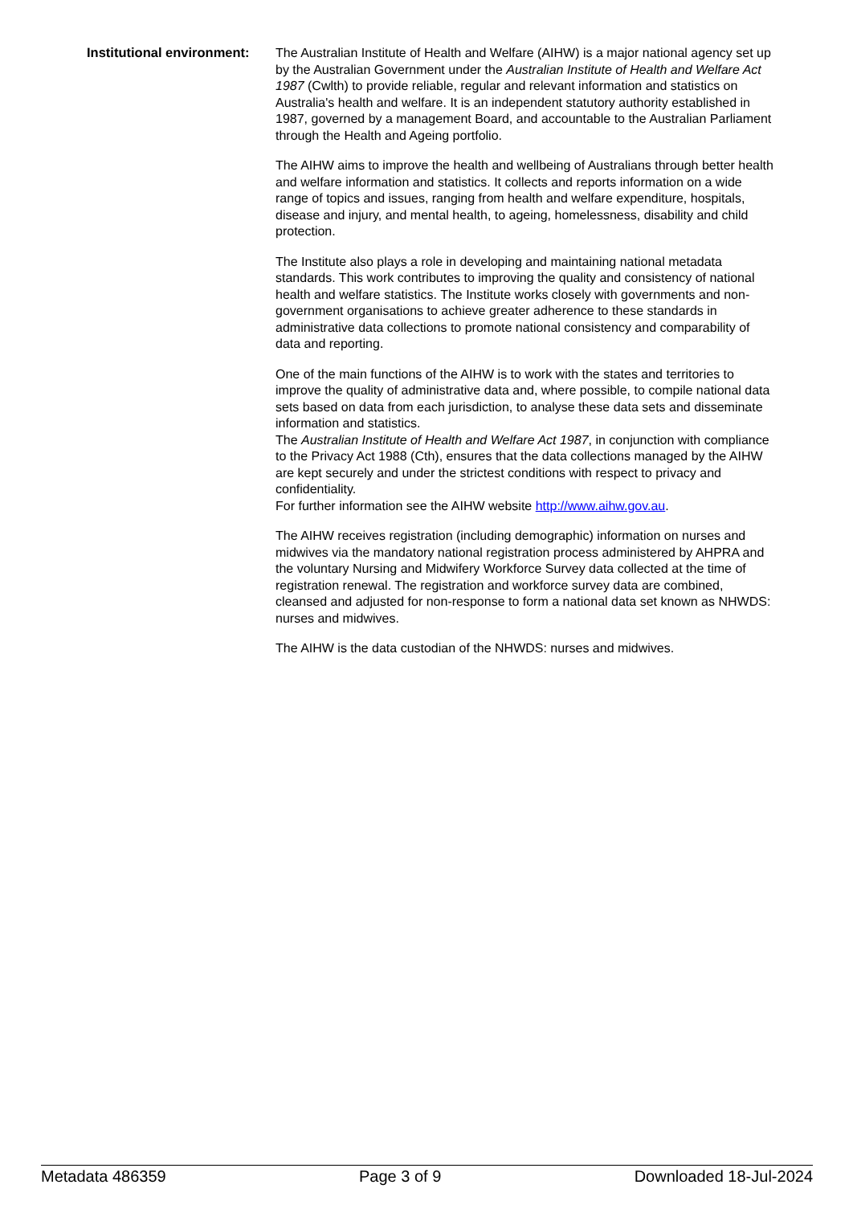Institutional environment:
The Australian Institute of Health and Welfare (AIHW) is a major national agency set up by the Australian Government under the Australian Institute of Health and Welfare Act 1987 (Cwlth) to provide reliable, regular and relevant information and statistics on Australia's health and welfare. It is an independent statutory authority established in 1987, governed by a management Board, and accountable to the Australian Parliament through the Health and Ageing portfolio.
The AIHW aims to improve the health and wellbeing of Australians through better health and welfare information and statistics. It collects and reports information on a wide range of topics and issues, ranging from health and welfare expenditure, hospitals, disease and injury, and mental health, to ageing, homelessness, disability and child protection.
The Institute also plays a role in developing and maintaining national metadata standards. This work contributes to improving the quality and consistency of national health and welfare statistics. The Institute works closely with governments and non-government organisations to achieve greater adherence to these standards in administrative data collections to promote national consistency and comparability of data and reporting.
One of the main functions of the AIHW is to work with the states and territories to improve the quality of administrative data and, where possible, to compile national data sets based on data from each jurisdiction, to analyse these data sets and disseminate information and statistics.
The Australian Institute of Health and Welfare Act 1987, in conjunction with compliance to the Privacy Act 1988 (Cth), ensures that the data collections managed by the AIHW are kept securely and under the strictest conditions with respect to privacy and confidentiality.
For further information see the AIHW website http://www.aihw.gov.au.
The AIHW receives registration (including demographic) information on nurses and midwives via the mandatory national registration process administered by AHPRA and the voluntary Nursing and Midwifery Workforce Survey data collected at the time of registration renewal. The registration and workforce survey data are combined, cleansed and adjusted for non-response to form a national data set known as NHWDS: nurses and midwives.
The AIHW is the data custodian of the NHWDS: nurses and midwives.
Metadata 486359 Page 3 of 9 Downloaded 18-Jul-2024